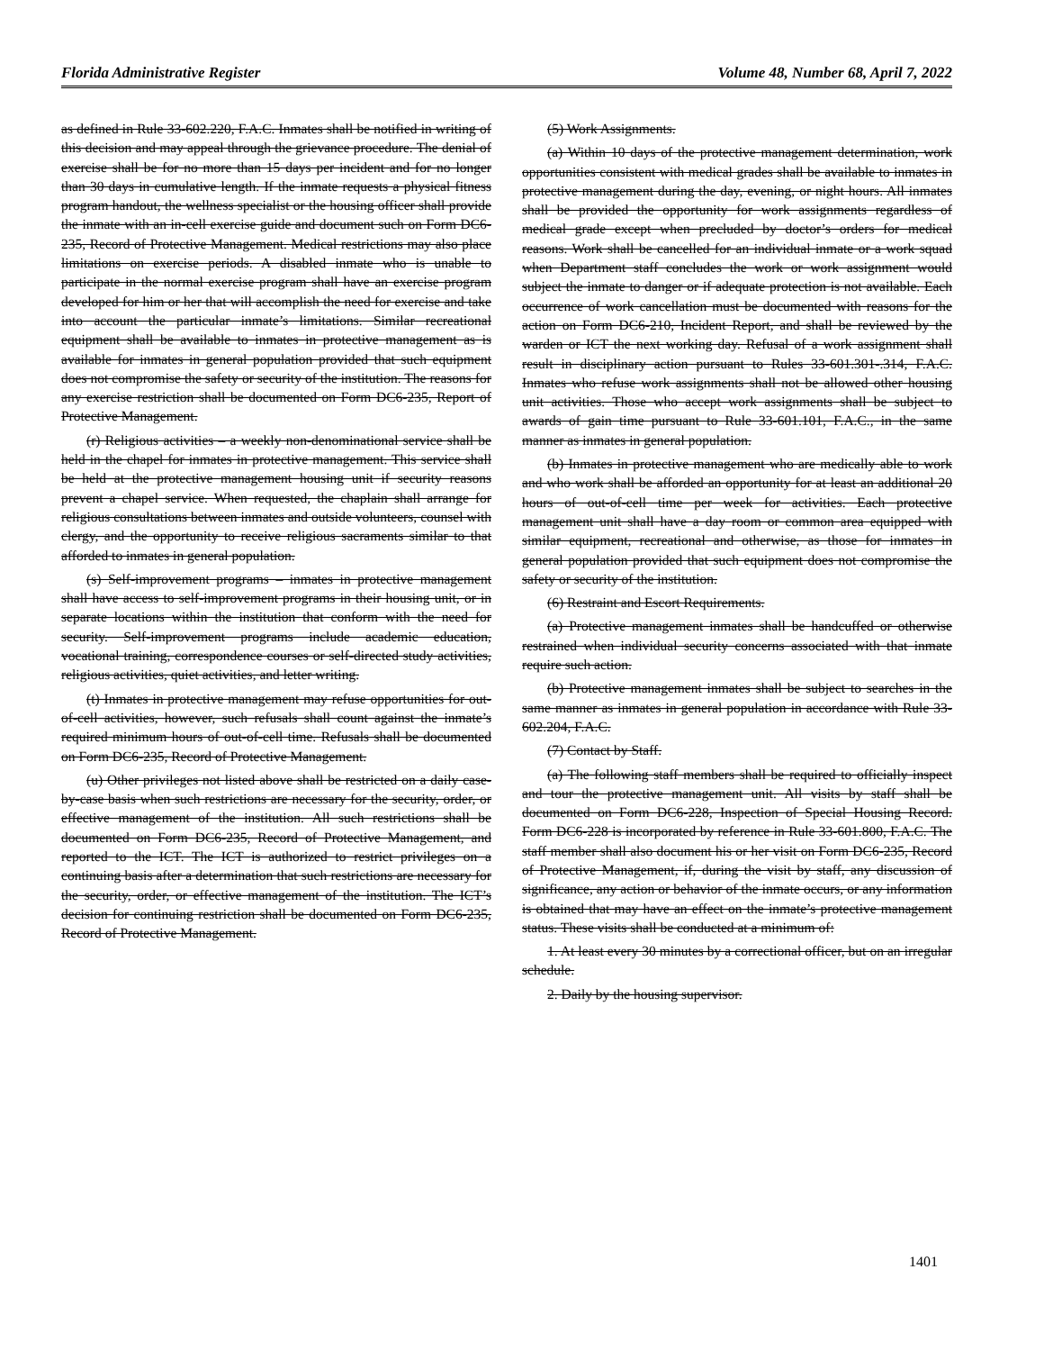Florida Administrative Register Volume 48, Number 68, April 7, 2022
as defined in Rule 33-602.220, F.A.C. Inmates shall be notified in writing of this decision and may appeal through the grievance procedure. The denial of exercise shall be for no more than 15 days per incident and for no longer than 30 days in cumulative length. If the inmate requests a physical fitness program handout, the wellness specialist or the housing officer shall provide the inmate with an in-cell exercise guide and document such on Form DC6-235, Record of Protective Management. Medical restrictions may also place limitations on exercise periods. A disabled inmate who is unable to participate in the normal exercise program shall have an exercise program developed for him or her that will accomplish the need for exercise and take into account the particular inmate’s limitations. Similar recreational equipment shall be available to inmates in protective management as is available for inmates in general population provided that such equipment does not compromise the safety or security of the institution. The reasons for any exercise restriction shall be documented on Form DC6-235, Report of Protective Management.
(r) Religious activities – a weekly non-denominational service shall be held in the chapel for inmates in protective management. This service shall be held at the protective management housing unit if security reasons prevent a chapel service. When requested, the chaplain shall arrange for religious consultations between inmates and outside volunteers, counsel with clergy, and the opportunity to receive religious sacraments similar to that afforded to inmates in general population.
(s) Self-improvement programs – inmates in protective management shall have access to self-improvement programs in their housing unit, or in separate locations within the institution that conform with the need for security. Self-improvement programs include academic education, vocational training, correspondence courses or self-directed study activities, religious activities, quiet activities, and letter writing.
(t) Inmates in protective management may refuse opportunities for out-of-cell activities, however, such refusals shall count against the inmate’s required minimum hours of out-of-cell time. Refusals shall be documented on Form DC6-235, Record of Protective Management.
(u) Other privileges not listed above shall be restricted on a daily case-by-case basis when such restrictions are necessary for the security, order, or effective management of the institution. All such restrictions shall be documented on Form DC6-235, Record of Protective Management, and reported to the ICT. The ICT is authorized to restrict privileges on a continuing basis after a determination that such restrictions are necessary for the security, order, or effective management of the institution. The ICT’s decision for continuing restriction shall be documented on Form DC6-235, Record of Protective Management.
(5) Work Assignments.
(a) Within 10 days of the protective management determination, work opportunities consistent with medical grades shall be available to inmates in protective management during the day, evening, or night hours. All inmates shall be provided the opportunity for work assignments regardless of medical grade except when precluded by doctor’s orders for medical reasons. Work shall be cancelled for an individual inmate or a work squad when Department staff concludes the work or work assignment would subject the inmate to danger or if adequate protection is not available. Each occurrence of work cancellation must be documented with reasons for the action on Form DC6-210, Incident Report, and shall be reviewed by the warden or ICT the next working day. Refusal of a work assignment shall result in disciplinary action pursuant to Rules 33-601.301-.314, F.A.C. Inmates who refuse work assignments shall not be allowed other housing unit activities. Those who accept work assignments shall be subject to awards of gain time pursuant to Rule 33-601.101, F.A.C., in the same manner as inmates in general population.
(b) Inmates in protective management who are medically able to work and who work shall be afforded an opportunity for at least an additional 20 hours of out-of-cell time per week for activities. Each protective management unit shall have a day room or common area equipped with similar equipment, recreational and otherwise, as those for inmates in general population provided that such equipment does not compromise the safety or security of the institution.
(6) Restraint and Escort Requirements.
(a) Protective management inmates shall be handcuffed or otherwise restrained when individual security concerns associated with that inmate require such action.
(b) Protective management inmates shall be subject to searches in the same manner as inmates in general population in accordance with Rule 33-602.204, F.A.C.
(7) Contact by Staff.
(a) The following staff members shall be required to officially inspect and tour the protective management unit. All visits by staff shall be documented on Form DC6-228, Inspection of Special Housing Record. Form DC6-228 is incorporated by reference in Rule 33-601.800, F.A.C. The staff member shall also document his or her visit on Form DC6-235, Record of Protective Management, if, during the visit by staff, any discussion of significance, any action or behavior of the inmate occurs, or any information is obtained that may have an effect on the inmate’s protective management status. These visits shall be conducted at a minimum of:
1. At least every 30 minutes by a correctional officer, but on an irregular schedule.
2. Daily by the housing supervisor.
1401